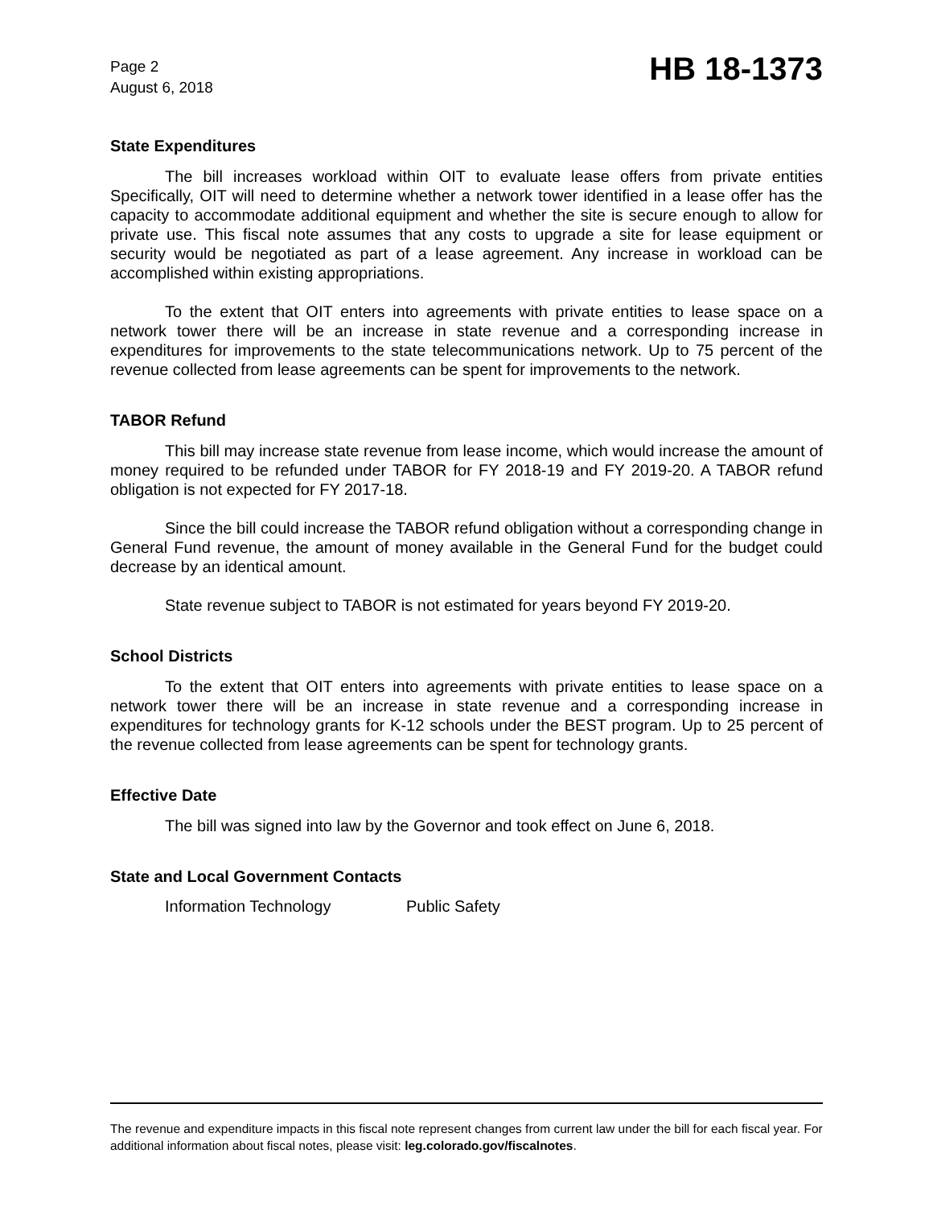Page 2
August 6, 2018
HB 18-1373
State Expenditures
The bill increases workload within OIT to evaluate lease offers from private entities Specifically, OIT will need to determine whether a network tower identified in a lease offer has the capacity to accommodate additional equipment and whether the site is secure enough to allow for private use. This fiscal note assumes that any costs to upgrade a site for lease equipment or security would be negotiated as part of a lease agreement. Any increase in workload can be accomplished within existing appropriations.
To the extent that OIT enters into agreements with private entities to lease space on a network tower there will be an increase in state revenue and a corresponding increase in expenditures for improvements to the state telecommunications network. Up to 75 percent of the revenue collected from lease agreements can be spent for improvements to the network.
TABOR Refund
This bill may increase state revenue from lease income, which would increase the amount of money required to be refunded under TABOR for FY 2018-19 and FY 2019-20. A TABOR refund obligation is not expected for FY 2017-18.
Since the bill could increase the TABOR refund obligation without a corresponding change in General Fund revenue, the amount of money available in the General Fund for the budget could decrease by an identical amount.
State revenue subject to TABOR is not estimated for years beyond FY 2019-20.
School Districts
To the extent that OIT enters into agreements with private entities to lease space on a network tower there will be an increase in state revenue and a corresponding increase in expenditures for technology grants for K-12 schools under the BEST program. Up to 25 percent of the revenue collected from lease agreements can be spent for technology grants.
Effective Date
The bill was signed into law by the Governor and took effect on June 6, 2018.
State and Local Government Contacts
Information Technology Public Safety
The revenue and expenditure impacts in this fiscal note represent changes from current law under the bill for each fiscal year. For additional information about fiscal notes, please visit: leg.colorado.gov/fiscalnotes.